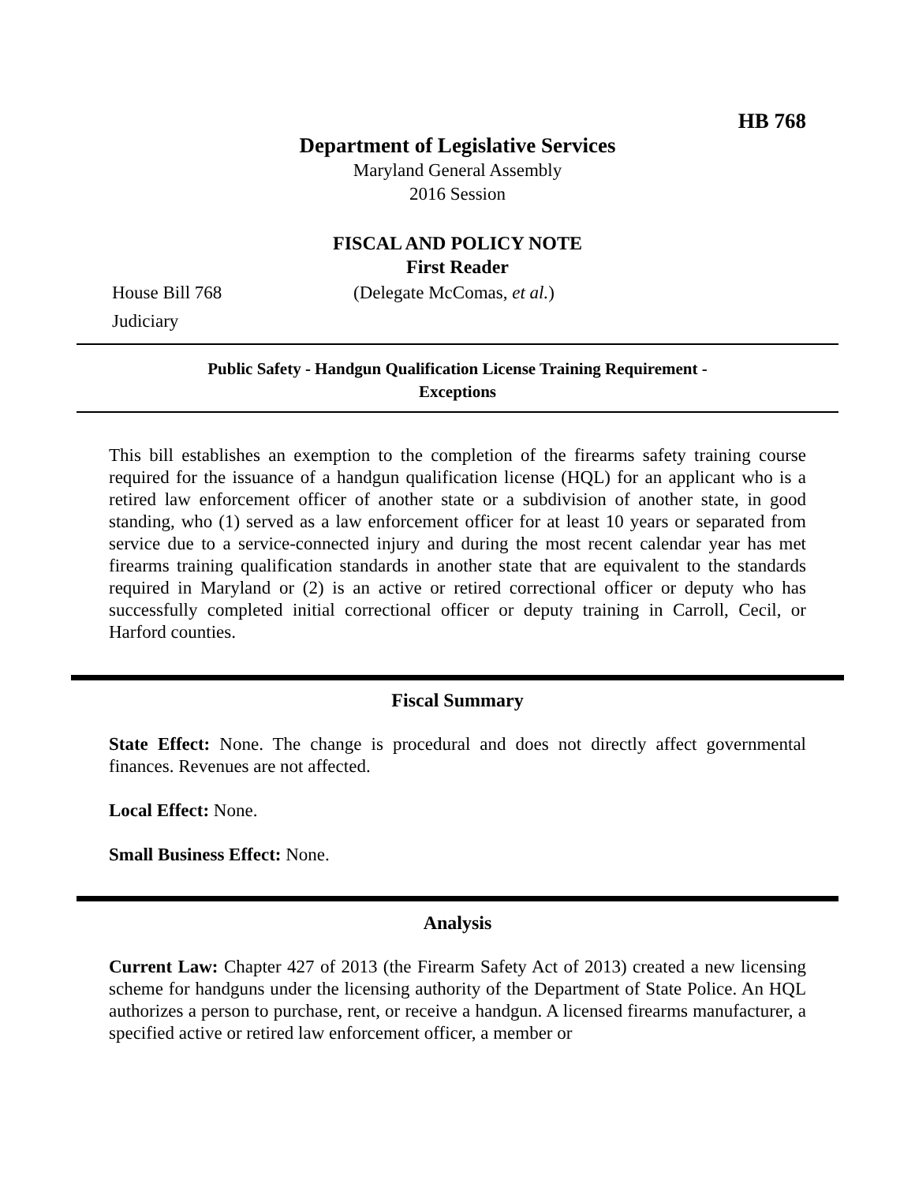HB 768
Department of Legislative Services
Maryland General Assembly
2016 Session
FISCAL AND POLICY NOTE
First Reader
House Bill 768 (Delegate McComas, et al.)
Judiciary
Public Safety - Handgun Qualification License Training Requirement -
Exceptions
This bill establishes an exemption to the completion of the firearms safety training course required for the issuance of a handgun qualification license (HQL) for an applicant who is a retired law enforcement officer of another state or a subdivision of another state, in good standing, who (1) served as a law enforcement officer for at least 10 years or separated from service due to a service-connected injury and during the most recent calendar year has met firearms training qualification standards in another state that are equivalent to the standards required in Maryland or (2) is an active or retired correctional officer or deputy who has successfully completed initial correctional officer or deputy training in Carroll, Cecil, or Harford counties.
Fiscal Summary
State Effect: None. The change is procedural and does not directly affect governmental finances. Revenues are not affected.
Local Effect: None.
Small Business Effect: None.
Analysis
Current Law: Chapter 427 of 2013 (the Firearm Safety Act of 2013) created a new licensing scheme for handguns under the licensing authority of the Department of State Police. An HQL authorizes a person to purchase, rent, or receive a handgun. A licensed firearms manufacturer, a specified active or retired law enforcement officer, a member or